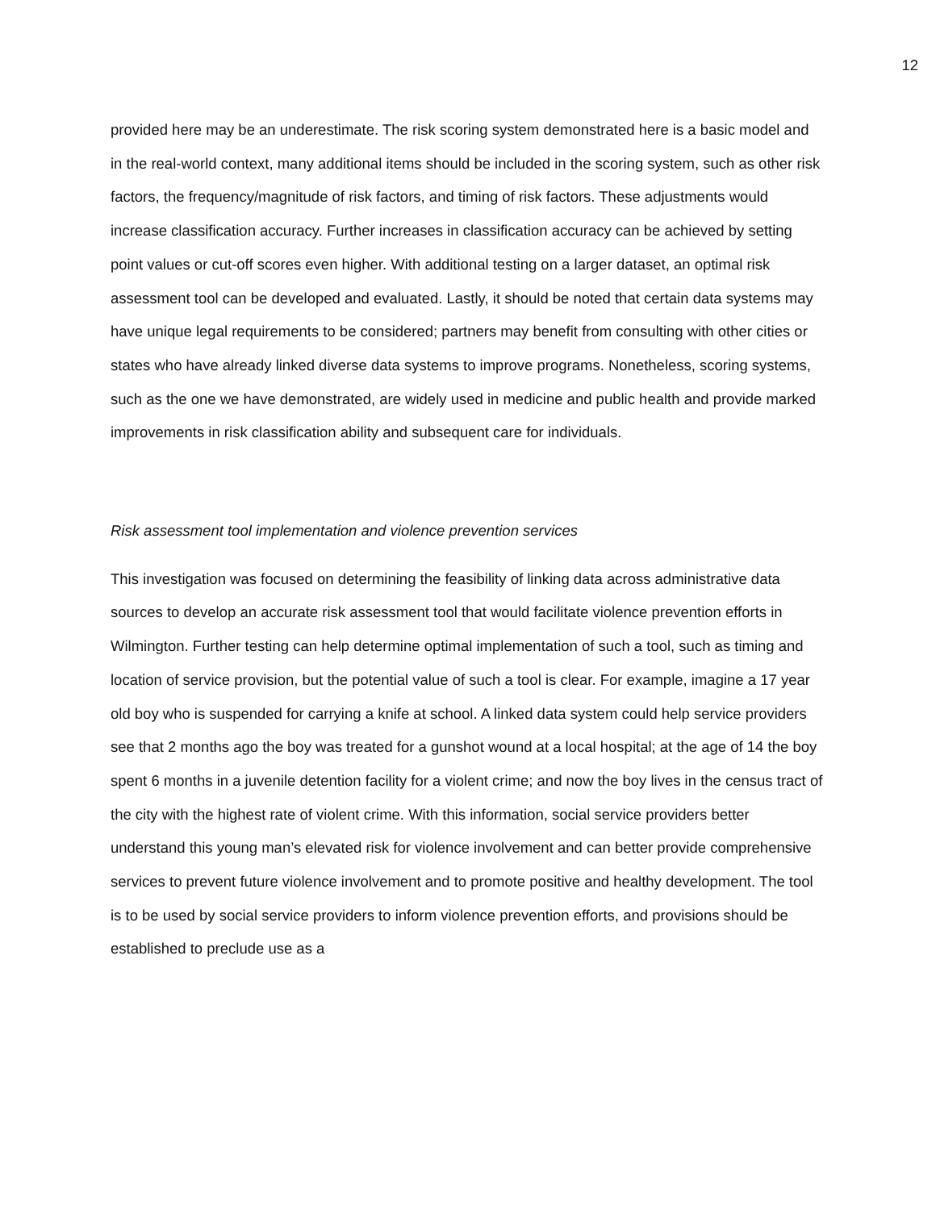12
provided here may be an underestimate. The risk scoring system demonstrated here is a basic model and in the real-world context, many additional items should be included in the scoring system, such as other risk factors, the frequency/magnitude of risk factors, and timing of risk factors. These adjustments would increase classification accuracy. Further increases in classification accuracy can be achieved by setting point values or cut-off scores even higher. With additional testing on a larger dataset, an optimal risk assessment tool can be developed and evaluated. Lastly, it should be noted that certain data systems may have unique legal requirements to be considered; partners may benefit from consulting with other cities or states who have already linked diverse data systems to improve programs. Nonetheless, scoring systems, such as the one we have demonstrated, are widely used in medicine and public health and provide marked improvements in risk classification ability and subsequent care for individuals.
Risk assessment tool implementation and violence prevention services
This investigation was focused on determining the feasibility of linking data across administrative data sources to develop an accurate risk assessment tool that would facilitate violence prevention efforts in Wilmington. Further testing can help determine optimal implementation of such a tool, such as timing and location of service provision, but the potential value of such a tool is clear. For example, imagine a 17 year old boy who is suspended for carrying a knife at school. A linked data system could help service providers see that 2 months ago the boy was treated for a gunshot wound at a local hospital; at the age of 14 the boy spent 6 months in a juvenile detention facility for a violent crime; and now the boy lives in the census tract of the city with the highest rate of violent crime. With this information, social service providers better understand this young man’s elevated risk for violence involvement and can better provide comprehensive services to prevent future violence involvement and to promote positive and healthy development. The tool is to be used by social service providers to inform violence prevention efforts, and provisions should be established to preclude use as a